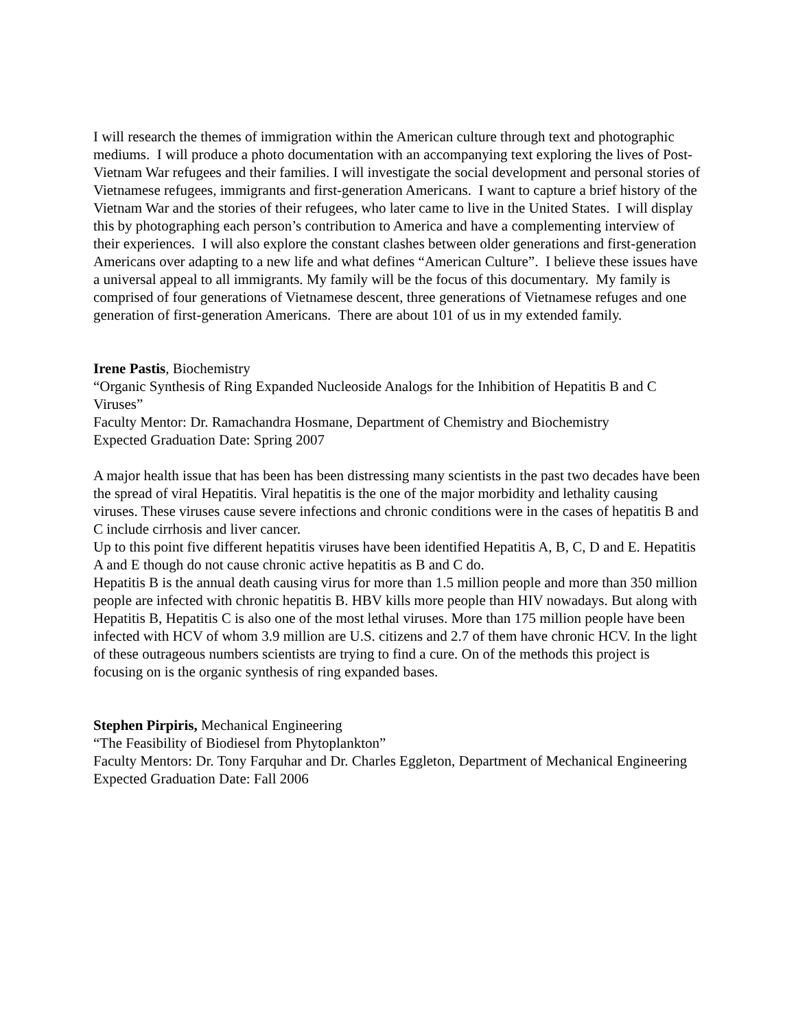I will research the themes of immigration within the American culture through text and photographic mediums. I will produce a photo documentation with an accompanying text exploring the lives of Post-Vietnam War refugees and their families. I will investigate the social development and personal stories of Vietnamese refugees, immigrants and first-generation Americans. I want to capture a brief history of the Vietnam War and the stories of their refugees, who later came to live in the United States. I will display this by photographing each person’s contribution to America and have a complementing interview of their experiences. I will also explore the constant clashes between older generations and first-generation Americans over adapting to a new life and what defines “American Culture”. I believe these issues have a universal appeal to all immigrants. My family will be the focus of this documentary. My family is comprised of four generations of Vietnamese descent, three generations of Vietnamese refuges and one generation of first-generation Americans. There are about 101 of us in my extended family.
Irene Pastis, Biochemistry
“Organic Synthesis of Ring Expanded Nucleoside Analogs for the Inhibition of Hepatitis B and C Viruses”
Faculty Mentor: Dr. Ramachandra Hosmane, Department of Chemistry and Biochemistry
Expected Graduation Date: Spring 2007
A major health issue that has been has been distressing many scientists in the past two decades have been the spread of viral Hepatitis. Viral hepatitis is the one of the major morbidity and lethality causing viruses. These viruses cause severe infections and chronic conditions were in the cases of hepatitis B and C include cirrhosis and liver cancer.
Up to this point five different hepatitis viruses have been identified Hepatitis A, B, C, D and E. Hepatitis A and E though do not cause chronic active hepatitis as B and C do.
Hepatitis B is the annual death causing virus for more than 1.5 million people and more than 350 million people are infected with chronic hepatitis B. HBV kills more people than HIV nowadays. But along with Hepatitis B, Hepatitis C is also one of the most lethal viruses. More than 175 million people have been infected with HCV of whom 3.9 million are U.S. citizens and 2.7 of them have chronic HCV. In the light of these outrageous numbers scientists are trying to find a cure. On of the methods this project is focusing on is the organic synthesis of ring expanded bases.
Stephen Pirpiris, Mechanical Engineering
“The Feasibility of Biodiesel from Phytoplankton”
Faculty Mentors: Dr. Tony Farquhar and Dr. Charles Eggleton, Department of Mechanical Engineering
Expected Graduation Date: Fall 2006